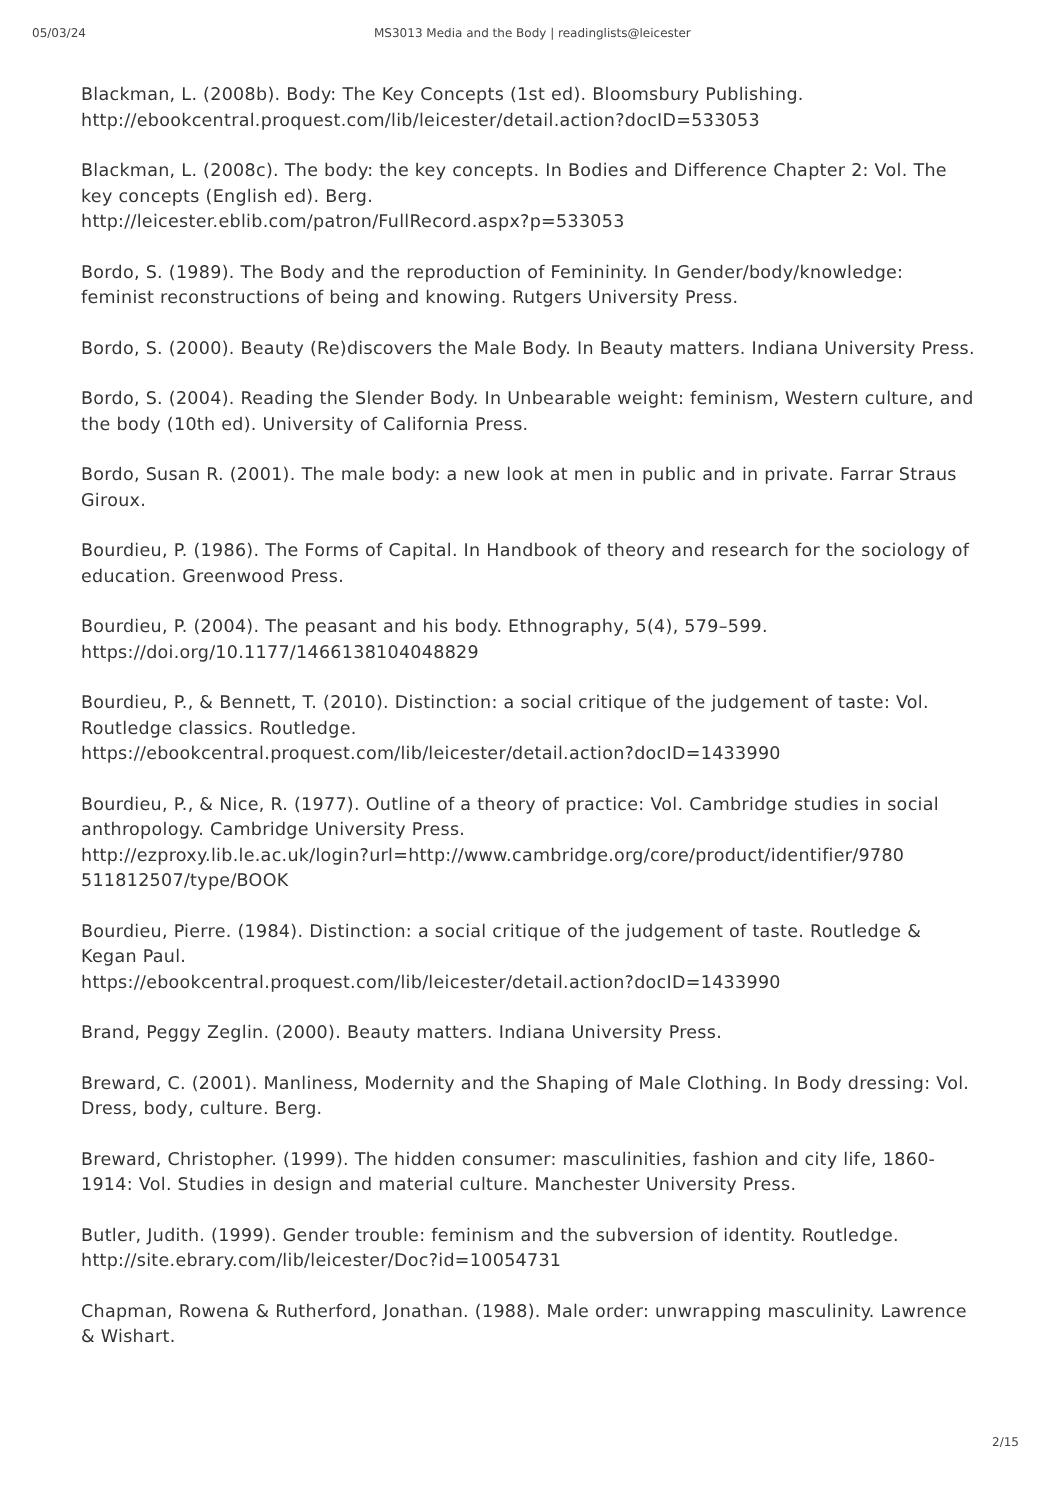05/03/24 MS3013 Media and the Body | readinglists@leicester
Blackman, L. (2008b). Body: The Key Concepts (1st ed). Bloomsbury Publishing. http://ebookcentral.proquest.com/lib/leicester/detail.action?docID=533053
Blackman, L. (2008c). The body: the key concepts. In Bodies and Difference Chapter 2: Vol. The key concepts (English ed). Berg.
http://leicester.eblib.com/patron/FullRecord.aspx?p=533053
Bordo, S. (1989). The Body and the reproduction of Femininity. In Gender/body/knowledge: feminist reconstructions of being and knowing. Rutgers University Press.
Bordo, S. (2000). Beauty (Re)discovers the Male Body. In Beauty matters. Indiana University Press.
Bordo, S. (2004). Reading the Slender Body. In Unbearable weight: feminism, Western culture, and the body (10th ed). University of California Press.
Bordo, Susan R. (2001). The male body: a new look at men in public and in private. Farrar Straus Giroux.
Bourdieu, P. (1986). The Forms of Capital. In Handbook of theory and research for the sociology of education. Greenwood Press.
Bourdieu, P. (2004). The peasant and his body. Ethnography, 5(4), 579–599. https://doi.org/10.1177/1466138104048829
Bourdieu, P., & Bennett, T. (2010). Distinction: a social critique of the judgement of taste: Vol. Routledge classics. Routledge.
https://ebookcentral.proquest.com/lib/leicester/detail.action?docID=1433990
Bourdieu, P., & Nice, R. (1977). Outline of a theory of practice: Vol. Cambridge studies in social anthropology. Cambridge University Press.
http://ezproxy.lib.le.ac.uk/login?url=http://www.cambridge.org/core/product/identifier/9780
511812507/type/BOOK
Bourdieu, Pierre. (1984). Distinction: a social critique of the judgement of taste. Routledge & Kegan Paul.
https://ebookcentral.proquest.com/lib/leicester/detail.action?docID=1433990
Brand, Peggy Zeglin. (2000). Beauty matters. Indiana University Press.
Breward, C. (2001). Manliness, Modernity and the Shaping of Male Clothing. In Body dressing: Vol. Dress, body, culture. Berg.
Breward, Christopher. (1999). The hidden consumer: masculinities, fashion and city life, 1860-1914: Vol. Studies in design and material culture. Manchester University Press.
Butler, Judith. (1999). Gender trouble: feminism and the subversion of identity. Routledge. http://site.ebrary.com/lib/leicester/Doc?id=10054731
Chapman, Rowena & Rutherford, Jonathan. (1988). Male order: unwrapping masculinity. Lawrence & Wishart.
2/15